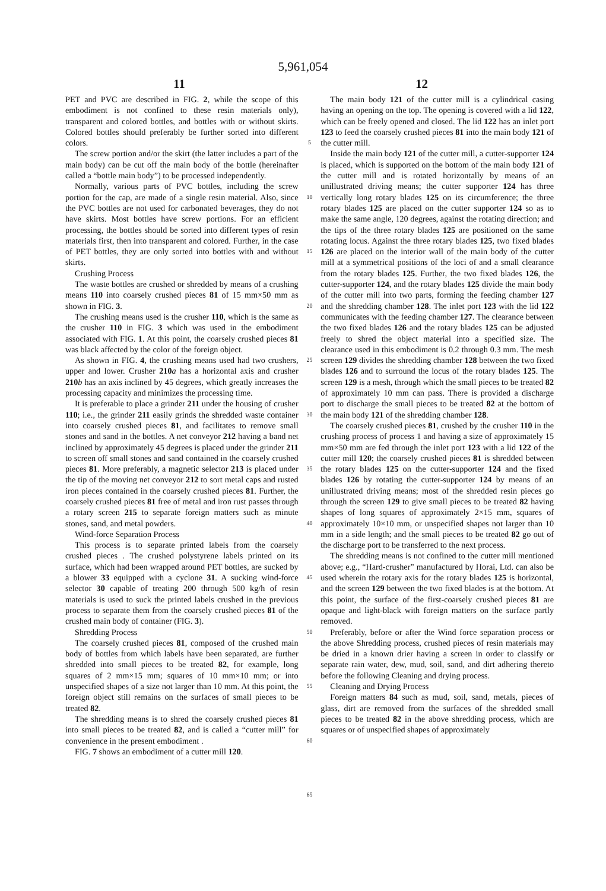5,961,054
11 12
PET and PVC are described in FIG. 2, while the scope of this embodiment is not confined to these resin materials only), transparent and colored bottles, and bottles with or without skirts. Colored bottles should preferably be further sorted into different colors.
The screw portion and/or the skirt (the latter includes a part of the main body) can be cut off the main body of the bottle (hereinafter called a “bottle main body”) to be processed independently.
Normally, various parts of PVC bottles, including the screw portion for the cap, are made of a single resin material. Also, since the PVC bottles are not used for carbonated beverages, they do not have skirts. Most bottles have screw portions. For an efficient processing, the bottles should be sorted into different types of resin materials first, then into transparent and colored. Further, in the case of PET bottles, they are only sorted into bottles with and without skirts.
Crushing Process
The waste bottles are crushed or shredded by means of a crushing means 110 into coarsely crushed pieces 81 of 15 mm×50 mm as shown in FIG. 3.
The crushing means used is the crusher 110, which is the same as the crusher 110 in FIG. 3 which was used in the embodiment associated with FIG. 1. At this point, the coarsely crushed pieces 81 was black affected by the color of the foreign object.
As shown in FIG. 4, the crushing means used had two crushers, upper and lower. Crusher 210 a has a horizontal axis and crusher 210 b has an axis inclined by 45 degrees, which greatly increases the processing capacity and minimizes the processing time.
It is preferable to place a grinder 211 under the housing of crusher 110; i.e., the grinder 211 easily grinds the shredded waste container into coarsely crushed pieces 81, and facilitates to remove small stones and sand in the bottles. A net conveyor 212 having a band net inclined by approximately 45 degrees is placed under the grinder 211 to screen off small stones and sand contained in the coarsely crushed pieces 81. More preferably, a magnetic selector 213 is placed under the tip of the moving net conveyor 212 to sort metal caps and rusted iron pieces contained in the coarsely crushed pieces 81. Further, the coarsely crushed pieces 81 free of metal and iron rust passes through a rotary screen 215 to separate foreign matters such as minute stones, sand, and metal powders.
Wind-force Separation Process
This process is to separate printed labels from the coarsely crushed pieces . The crushed polystyrene labels printed on its surface, which had been wrapped around PET bottles, are sucked by a blower 33 equipped with a cyclone 31. A sucking wind-force selector 30 capable of treating 200 through 500 kg/h of resin materials is used to suck the printed labels crushed in the previous process to separate them from the coarsely crushed pieces 81 of the crushed main body of container (FIG. 3).
Shredding Process
The coarsely crushed pieces 81, composed of the crushed main body of bottles from which labels have been separated, are further shredded into small pieces to be treated 82, for example, long squares of 2 mm×15 mm; squares of 10 mm×10 mm; or into unspecified shapes of a size not larger than 10 mm. At this point, the foreign object still remains on the surfaces of small pieces to be treated 82.
The shredding means is to shred the coarsely crushed pieces 81 into small pieces to be treated 82, and is called a “cutter mill” for convenience in the present embodiment .
FIG. 7 shows an embodiment of a cutter mill 120.
5
10
15
20
25
30
35
40
45
50
55
60
65
The main body 121 of the cutter mill is a cylindrical casing having an opening on the top. The opening is covered with a lid 122, which can be freely opened and closed. The lid 122 has an inlet port 123 to feed the coarsely crushed pieces 81 into the main body 121 of the cutter mill.
Inside the main body 121 of the cutter mill, a cutter-supporter 124 is placed, which is supported on the bottom of the main body 121 of the cutter mill and is rotated horizontally by means of an unillustrated driving means; the cutter supporter 124 has three vertically long rotary blades 125 on its circumference; the three rotary blades 125 are placed on the cutter supporter 124 so as to make the same angle, 120 degrees, against the rotating direction; and the tips of the three rotary blades 125 are positioned on the same rotating locus. Against the three rotary blades 125, two fixed blades 126 are placed on the interior wall of the main body of the cutter mill at a symmetrical positions of the loci of and a small clearance from the rotary blades 125. Further, the two fixed blades 126, the cutter-supporter 124, and the rotary blades 125 divide the main body of the cutter mill into two parts, forming the feeding chamber 127 and the shredding chamber 128. The inlet port 123 with the lid 122 communicates with the feeding chamber 127. The clearance between the two fixed blades 126 and the rotary blades 125 can be adjusted freely to shred the object material into a specified size. The clearance used in this embodiment is 0.2 through 0.3 mm. The mesh screen 129 divides the shredding chamber 128 between the two fixed blades 126 and to surround the locus of the rotary blades 125. The screen 129 is a mesh, through which the small pieces to be treated 82 of approximately 10 mm can pass. There is provided a discharge port to discharge the small pieces to be treated 82 at the bottom of the main body 121 of the shredding chamber 128.
The coarsely crushed pieces 81, crushed by the crusher 110 in the crushing process of process 1 and having a size of approximately 15 mm×50 mm are fed through the inlet port 123 with a lid 122 of the cutter mill 120; the coarsely crushed pieces 81 is shredded between the rotary blades 125 on the cutter-supporter 124 and the fixed blades 126 by rotating the cutter-supporter 124 by means of an unillustrated driving means; most of the shredded resin pieces go through the screen 129 to give small pieces to be treated 82 having shapes of long squares of approximately 2×15 mm, squares of approximately 10×10 mm, or unspecified shapes not larger than 10 mm in a side length; and the small pieces to be treated 82 go out of the discharge port to be transferred to the next process.
The shredding means is not confined to the cutter mill mentioned above; e.g., “Hard-crusher” manufactured by Horai, Ltd. can also be used wherein the rotary axis for the rotary blades 125 is horizontal, and the screen 129 between the two fixed blades is at the bottom. At this point, the surface of the first-coarsely crushed pieces 81 are opaque and light-black with foreign matters on the surface partly removed.
Preferably, before or after the Wind force separation process or the above Shredding process, crushed pieces of resin materials may be dried in a known drier having a screen in order to classify or separate rain water, dew, mud, soil, sand, and dirt adhering thereto before the following Cleaning and drying process.
Cleaning and Drying Process
Foreign matters 84 such as mud, soil, sand, metals, pieces of glass, dirt are removed from the surfaces of the shredded small pieces to be treated 82 in the above shredding process, which are squares or of unspecified shapes of approximately